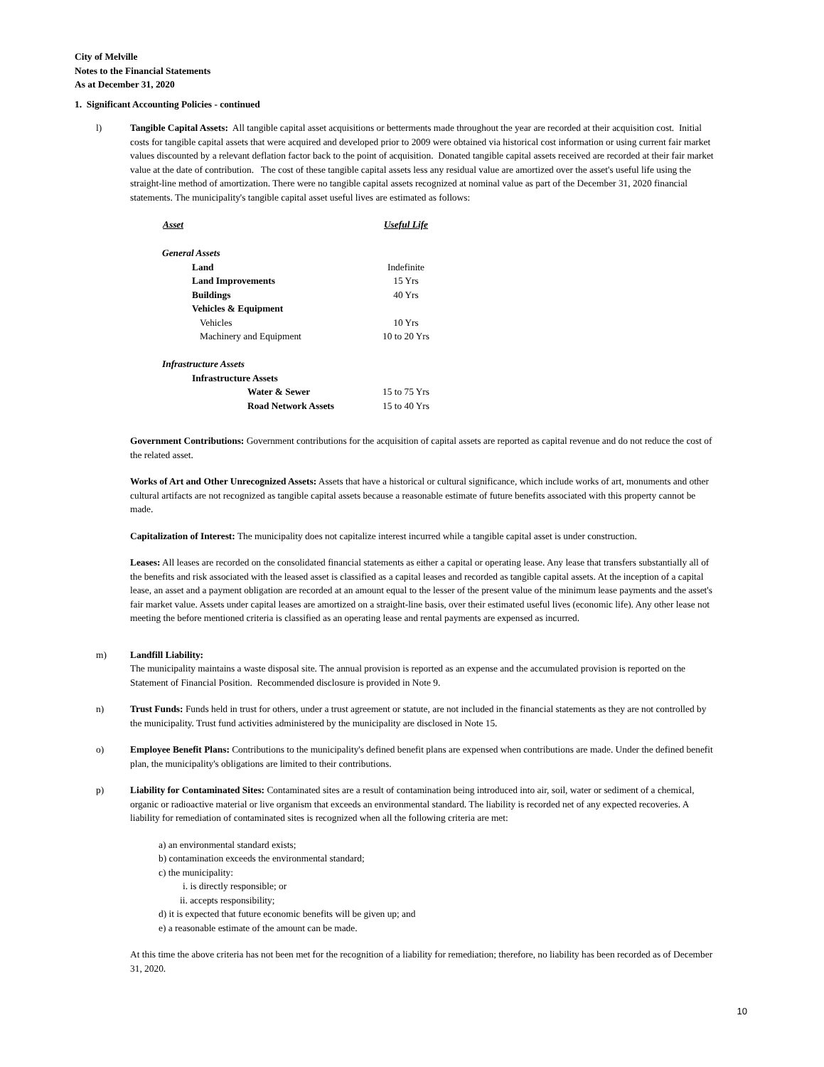City of Melville
Notes to the Financial Statements
As at December 31, 2020
1. Significant Accounting Policies - continued
l) Tangible Capital Assets: All tangible capital asset acquisitions or betterments made throughout the year are recorded at their acquisition cost. Initial costs for tangible capital assets that were acquired and developed prior to 2009 were obtained via historical cost information or using current fair market values discounted by a relevant deflation factor back to the point of acquisition. Donated tangible capital assets received are recorded at their fair market value at the date of contribution. The cost of these tangible capital assets less any residual value are amortized over the asset's useful life using the straight-line method of amortization. There were no tangible capital assets recognized at nominal value as part of the December 31, 2020 financial statements. The municipality's tangible capital asset useful lives are estimated as follows:
| Asset | Useful Life |
| --- | --- |
| General Assets | |
| Land | Indefinite |
| Land Improvements | 15 Yrs |
| Buildings | 40 Yrs |
| Vehicles & Equipment | |
| Vehicles | 10 Yrs |
| Machinery and Equipment | 10 to 20 Yrs |
| Infrastructure Assets | |
| Infrastructure Assets | |
| Water & Sewer | 15 to 75 Yrs |
| Road Network Assets | 15 to 40 Yrs |
Government Contributions: Government contributions for the acquisition of capital assets are reported as capital revenue and do not reduce the cost of the related asset.
Works of Art and Other Unrecognized Assets: Assets that have a historical or cultural significance, which include works of art, monuments and other cultural artifacts are not recognized as tangible capital assets because a reasonable estimate of future benefits associated with this property cannot be made.
Capitalization of Interest: The municipality does not capitalize interest incurred while a tangible capital asset is under construction.
Leases: All leases are recorded on the consolidated financial statements as either a capital or operating lease. Any lease that transfers substantially all of the benefits and risk associated with the leased asset is classified as a capital leases and recorded as tangible capital assets. At the inception of a capital lease, an asset and a payment obligation are recorded at an amount equal to the lesser of the present value of the minimum lease payments and the asset's fair market value. Assets under capital leases are amortized on a straight-line basis, over their estimated useful lives (economic life). Any other lease not meeting the before mentioned criteria is classified as an operating lease and rental payments are expensed as incurred.
m) Landfill Liability:
The municipality maintains a waste disposal site. The annual provision is reported as an expense and the accumulated provision is reported on the Statement of Financial Position. Recommended disclosure is provided in Note 9.
n) Trust Funds: Funds held in trust for others, under a trust agreement or statute, are not included in the financial statements as they are not controlled by the municipality. Trust fund activities administered by the municipality are disclosed in Note 15.
o) Employee Benefit Plans: Contributions to the municipality's defined benefit plans are expensed when contributions are made. Under the defined benefit plan, the municipality's obligations are limited to their contributions.
p) Liability for Contaminated Sites: Contaminated sites are a result of contamination being introduced into air, soil, water or sediment of a chemical, organic or radioactive material or live organism that exceeds an environmental standard. The liability is recorded net of any expected recoveries. A liability for remediation of contaminated sites is recognized when all the following criteria are met:
a) an environmental standard exists;
b) contamination exceeds the environmental standard;
c) the municipality:
i. is directly responsible; or
ii. accepts responsibility;
d) it is expected that future economic benefits will be given up; and
e) a reasonable estimate of the amount can be made.
At this time the above criteria has not been met for the recognition of a liability for remediation; therefore, no liability has been recorded as of December 31, 2020.
10